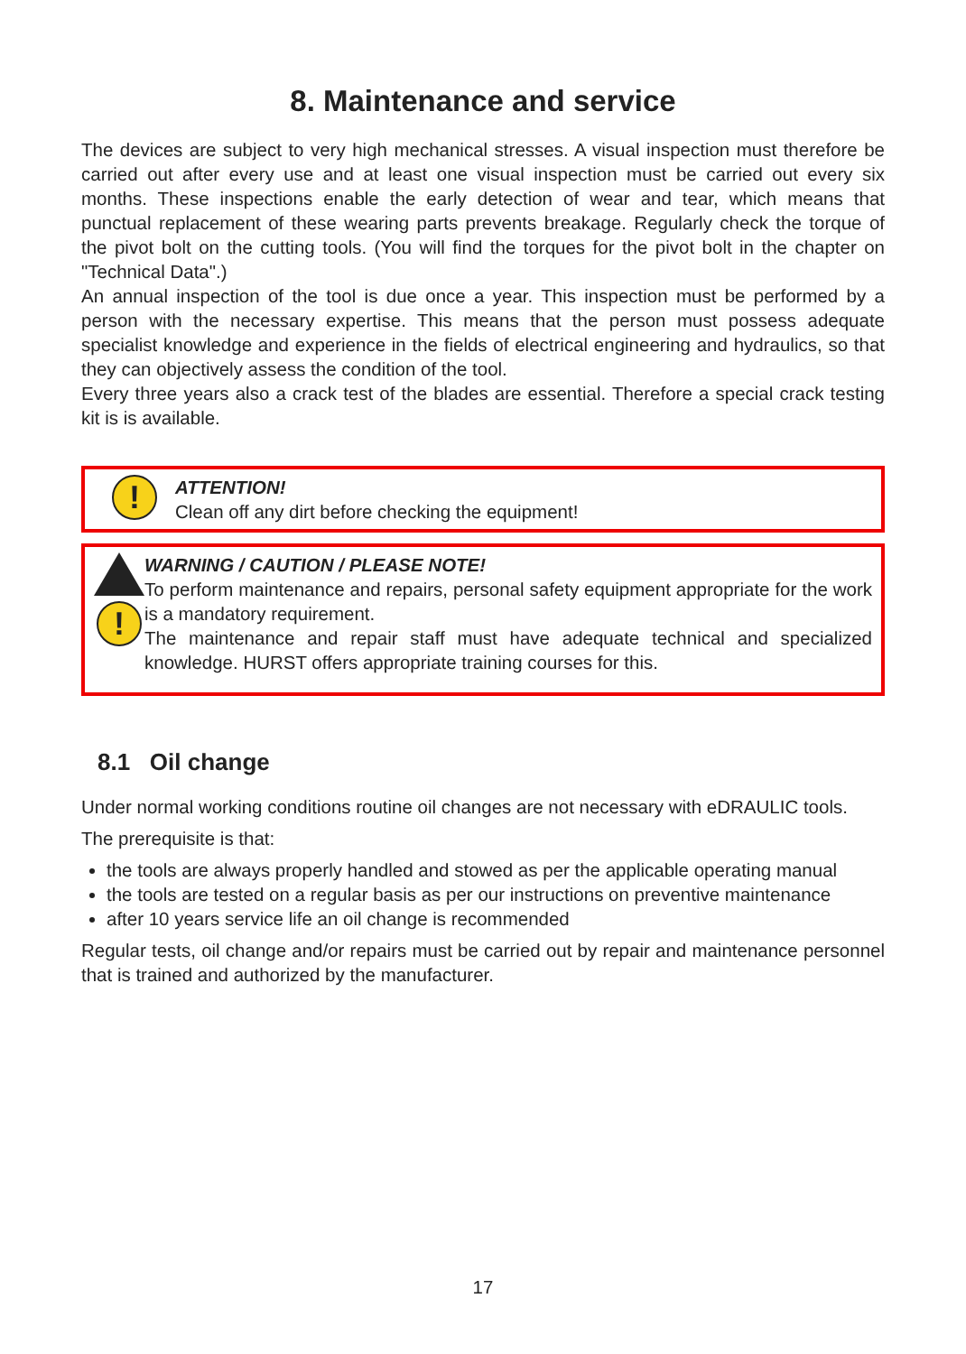8. Maintenance and service
The devices are subject to very high mechanical stresses. A visual inspection must therefore be carried out after every use and at least one visual inspection must be carried out every six months. These inspections enable the early detection of wear and tear, which means that punctual replacement of these wearing parts prevents breakage. Regularly check the torque of the pivot bolt on the cutting tools. (You will find the torques for the pivot bolt in the chapter on "Technical Data".)
An annual inspection of the tool is due once a year. This inspection must be performed by a person with the necessary expertise. This means that the person must possess adequate specialist knowledge and experience in the fields of electrical engineering and hydraulics, so that they can objectively assess the condition of the tool.
Every three years also a crack test of the blades are essential. Therefore a special crack testing kit is is available.
!
ATTENTION!
Clean off any dirt before checking the equipment!
!
WARNING / CAUTION / PLEASE NOTE!
To perform maintenance and repairs, personal safety equipment appropriate for the work is a mandatory requirement.
The maintenance and repair staff must have adequate technical and specialized knowledge. HURST offers appropriate training courses for this.
8.1 Oil change
Under normal working conditions routine oil changes are not necessary with eDRAULIC tools.
The prerequisite is that:
the tools are always properly handled and stowed as per the applicable operating manual
the tools are tested on a regular basis as per our instructions on preventive maintenance
after 10 years service life an oil change is recommended
Regular tests, oil change and/or repairs must be carried out by repair and maintenance personnel that is trained and authorized by the manufacturer.
17